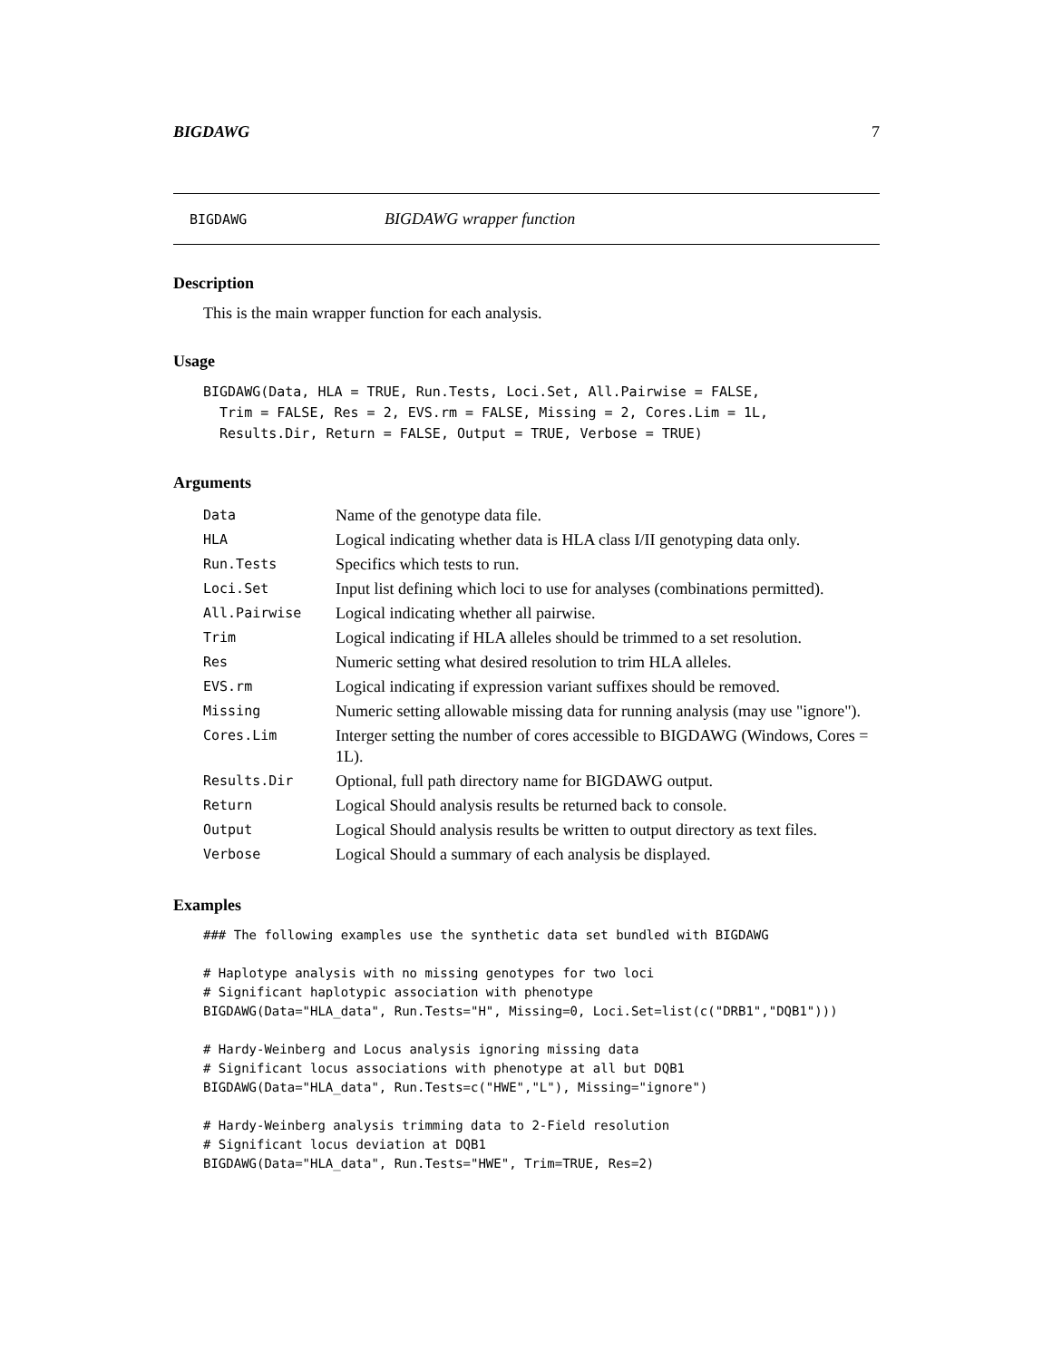BIGDAWG 7
BIGDAWG BIGDAWG wrapper function
Description
This is the main wrapper function for each analysis.
Usage
BIGDAWG(Data, HLA = TRUE, Run.Tests, Loci.Set, All.Pairwise = FALSE,
  Trim = FALSE, Res = 2, EVS.rm = FALSE, Missing = 2, Cores.Lim = 1L,
  Results.Dir, Return = FALSE, Output = TRUE, Verbose = TRUE)
Arguments
| Data | Name of the genotype data file. |
| HLA | Logical indicating whether data is HLA class I/II genotyping data only. |
| Run.Tests | Specifics which tests to run. |
| Loci.Set | Input list defining which loci to use for analyses (combinations permitted). |
| All.Pairwise | Logical indicating whether all pairwise. |
| Trim | Logical indicating if HLA alleles should be trimmed to a set resolution. |
| Res | Numeric setting what desired resolution to trim HLA alleles. |
| EVS.rm | Logical indicating if expression variant suffixes should be removed. |
| Missing | Numeric setting allowable missing data for running analysis (may use "ignore"). |
| Cores.Lim | Interger setting the number of cores accessible to BIGDAWG (Windows, Cores = 1L). |
| Results.Dir | Optional, full path directory name for BIGDAWG output. |
| Return | Logical Should analysis results be returned back to console. |
| Output | Logical Should analysis results be written to output directory as text files. |
| Verbose | Logical Should a summary of each analysis be displayed. |
Examples
### The following examples use the synthetic data set bundled with BIGDAWG

# Haplotype analysis with no missing genotypes for two loci
# Significant haplotypic association with phenotype
BIGDAWG(Data="HLA_data", Run.Tests="H", Missing=0, Loci.Set=list(c("DRB1","DQB1")))

# Hardy-Weinberg and Locus analysis ignoring missing data
# Significant locus associations with phenotype at all but DQB1
BIGDAWG(Data="HLA_data", Run.Tests=c("HWE","L"), Missing="ignore")

# Hardy-Weinberg analysis trimming data to 2-Field resolution
# Significant locus deviation at DQB1
BIGDAWG(Data="HLA_data", Run.Tests="HWE", Trim=TRUE, Res=2)